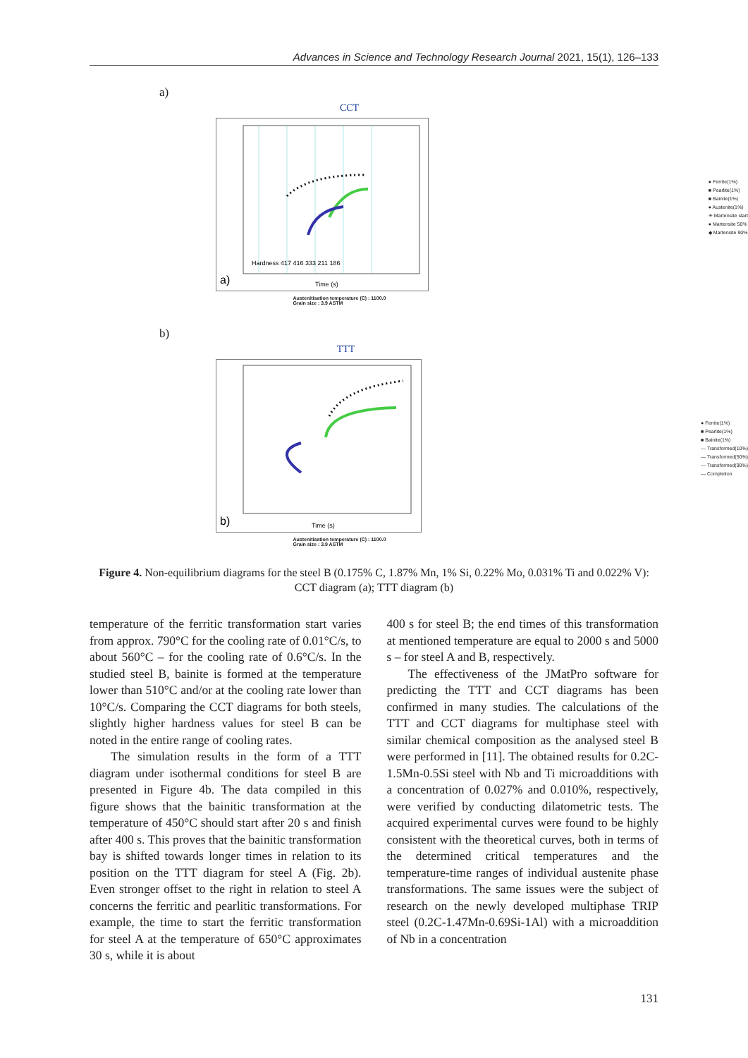Advances in Science and Technology Research Journal 2021, 15(1), 126–133
a)
CCT
a)
Time (s)
Hardness 417 416 333 211 186
● Ferrite(1%)
■ Pearlite(1%)
■ Bainite(1%)
● Austenite(1%)
✳ Martensite start
● Martensite 50%
◆ Martensite 90%
Austenitisation temperature (C) : 1100.0
Grain size : 3.9 ASTM
b)
TTT
b)
Time (s)
● Ferrite(1%)
■ Pearlite(1%)
■ Bainite(1%)
— Transformed(10%)
— Transformed(50%)
— Transformed(90%)
— Completion
Austenitisation temperature (C) : 1100.0
Grain size : 3.9 ASTM
Figure 4. Non-equilibrium diagrams for the steel B (0.175% C, 1.87% Mn, 1% Si, 0.22% Mo, 0.031% Ti and 0.022% V): CCT diagram (a); TTT diagram (b)
temperature of the ferritic transformation start varies from approx. 790°C for the cooling rate of 0.01°C/s, to about 560°C – for the cooling rate of 0.6°C/s. In the studied steel B, bainite is formed at the temperature lower than 510°C and/or at the cooling rate lower than 10°C/s. Comparing the CCT diagrams for both steels, slightly higher hardness values for steel B can be noted in the entire range of cooling rates.
The simulation results in the form of a TTT diagram under isothermal conditions for steel B are presented in Figure 4b. The data compiled in this figure shows that the bainitic transformation at the temperature of 450°C should start after 20 s and finish after 400 s. This proves that the bainitic transformation bay is shifted towards longer times in relation to its position on the TTT diagram for steel A (Fig. 2b). Even stronger offset to the right in relation to steel A concerns the ferritic and pearlitic transformations. For example, the time to start the ferritic transformation for steel A at the temperature of 650°C approximates 30 s, while it is about
400 s for steel B; the end times of this transformation at mentioned temperature are equal to 2000 s and 5000 s – for steel A and B, respectively.
The effectiveness of the JMatPro software for predicting the TTT and CCT diagrams has been confirmed in many studies. The calculations of the TTT and CCT diagrams for multiphase steel with similar chemical composition as the analysed steel B were performed in [11]. The obtained results for 0.2C-1.5Mn-0.5Si steel with Nb and Ti microadditions with a concentration of 0.027% and 0.010%, respectively, were verified by conducting dilatometric tests. The acquired experimental curves were found to be highly consistent with the theoretical curves, both in terms of the determined critical temperatures and the temperature-time ranges of individual austenite phase transformations. The same issues were the subject of research on the newly developed multiphase TRIP steel (0.2C-1.47Mn-0.69Si-1Al) with a microaddition of Nb in a concentration
131